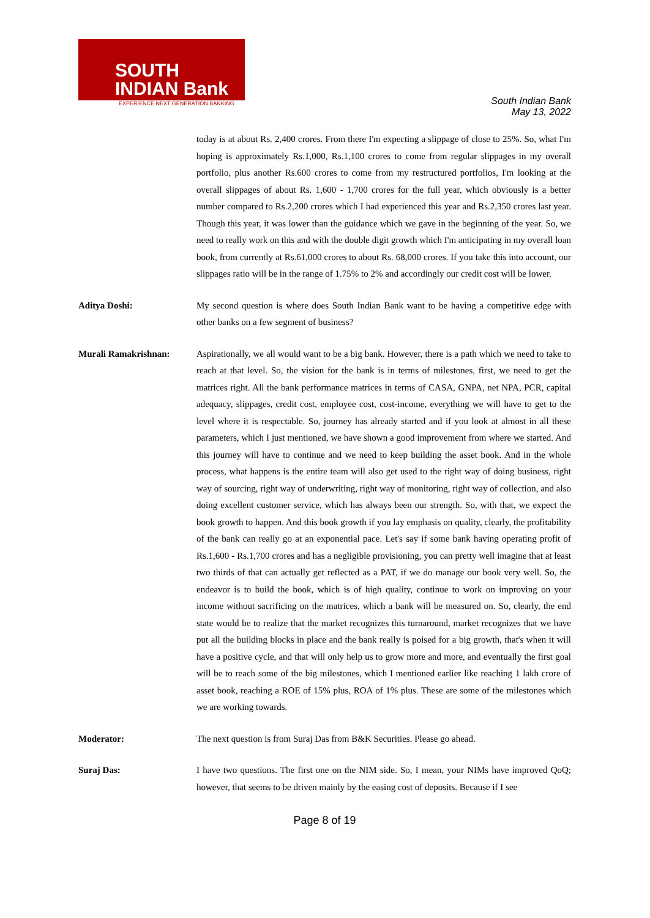SOUTH
INDIAN Bank
EXPERIENCE NEXT GENERATION BANKING
South Indian Bank
May 13, 2022
today is at about Rs. 2,400 crores. From there I'm expecting a slippage of close to 25%. So, what I'm hoping is approximately Rs.1,000, Rs.1,100 crores to come from regular slippages in my overall portfolio, plus another Rs.600 crores to come from my restructured portfolios, I'm looking at the overall slippages of about Rs. 1,600 - 1,700 crores for the full year, which obviously is a better number compared to Rs.2,200 crores which I had experienced this year and Rs.2,350 crores last year. Though this year, it was lower than the guidance which we gave in the beginning of the year. So, we need to really work on this and with the double digit growth which I'm anticipating in my overall loan book, from currently at Rs.61,000 crores to about Rs. 68,000 crores. If you take this into account, our slippages ratio will be in the range of 1.75% to 2% and accordingly our credit cost will be lower.
Aditya Doshi: My second question is where does South Indian Bank want to be having a competitive edge with other banks on a few segment of business?
Murali Ramakrishnan: Aspirationally, we all would want to be a big bank. However, there is a path which we need to take to reach at that level. So, the vision for the bank is in terms of milestones, first, we need to get the matrices right. All the bank performance matrices in terms of CASA, GNPA, net NPA, PCR, capital adequacy, slippages, credit cost, employee cost, cost-income, everything we will have to get to the level where it is respectable. So, journey has already started and if you look at almost in all these parameters, which I just mentioned, we have shown a good improvement from where we started. And this journey will have to continue and we need to keep building the asset book. And in the whole process, what happens is the entire team will also get used to the right way of doing business, right way of sourcing, right way of underwriting, right way of monitoring, right way of collection, and also doing excellent customer service, which has always been our strength. So, with that, we expect the book growth to happen. And this book growth if you lay emphasis on quality, clearly, the profitability of the bank can really go at an exponential pace. Let's say if some bank having operating profit of Rs.1,600 - Rs.1,700 crores and has a negligible provisioning, you can pretty well imagine that at least two thirds of that can actually get reflected as a PAT, if we do manage our book very well. So, the endeavor is to build the book, which is of high quality, continue to work on improving on your income without sacrificing on the matrices, which a bank will be measured on. So, clearly, the end state would be to realize that the market recognizes this turnaround, market recognizes that we have put all the building blocks in place and the bank really is poised for a big growth, that's when it will have a positive cycle, and that will only help us to grow more and more, and eventually the first goal will be to reach some of the big milestones, which I mentioned earlier like reaching 1 lakh crore of asset book, reaching a ROE of 15% plus, ROA of 1% plus. These are some of the milestones which we are working towards.
Moderator: The next question is from Suraj Das from B&K Securities. Please go ahead.
Suraj Das: I have two questions. The first one on the NIM side. So, I mean, your NIMs have improved QoQ; however, that seems to be driven mainly by the easing cost of deposits. Because if I see
Page 8 of 19